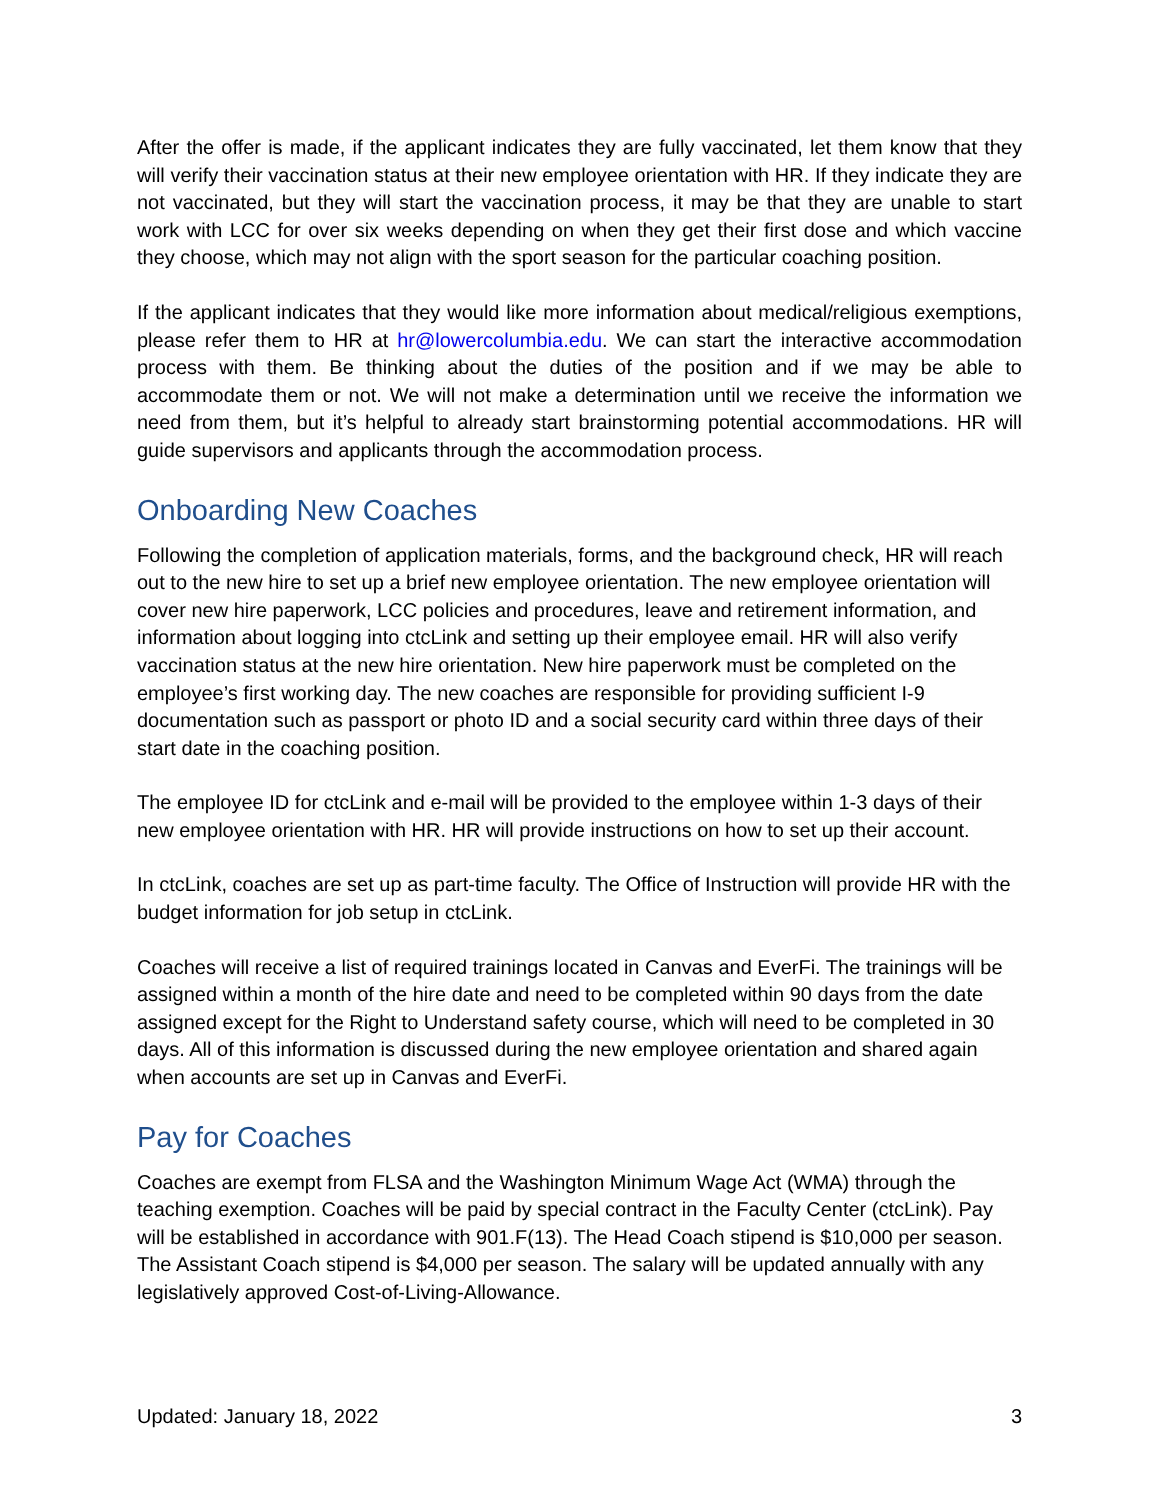After the offer is made, if the applicant indicates they are fully vaccinated, let them know that they will verify their vaccination status at their new employee orientation with HR. If they indicate they are not vaccinated, but they will start the vaccination process, it may be that they are unable to start work with LCC for over six weeks depending on when they get their first dose and which vaccine they choose, which may not align with the sport season for the particular coaching position.
If the applicant indicates that they would like more information about medical/religious exemptions, please refer them to HR at hr@lowercolumbia.edu. We can start the interactive accommodation process with them. Be thinking about the duties of the position and if we may be able to accommodate them or not. We will not make a determination until we receive the information we need from them, but it’s helpful to already start brainstorming potential accommodations. HR will guide supervisors and applicants through the accommodation process.
Onboarding New Coaches
Following the completion of application materials, forms, and the background check, HR will reach out to the new hire to set up a brief new employee orientation. The new employee orientation will cover new hire paperwork, LCC policies and procedures, leave and retirement information, and information about logging into ctcLink and setting up their employee email. HR will also verify vaccination status at the new hire orientation. New hire paperwork must be completed on the employee’s first working day. The new coaches are responsible for providing sufficient I-9 documentation such as passport or photo ID and a social security card within three days of their start date in the coaching position.
The employee ID for ctcLink and e-mail will be provided to the employee within 1-3 days of their new employee orientation with HR. HR will provide instructions on how to set up their account.
In ctcLink, coaches are set up as part-time faculty. The Office of Instruction will provide HR with the budget information for job setup in ctcLink.
Coaches will receive a list of required trainings located in Canvas and EverFi. The trainings will be assigned within a month of the hire date and need to be completed within 90 days from the date assigned except for the Right to Understand safety course, which will need to be completed in 30 days. All of this information is discussed during the new employee orientation and shared again when accounts are set up in Canvas and EverFi.
Pay for Coaches
Coaches are exempt from FLSA and the Washington Minimum Wage Act (WMA) through the teaching exemption. Coaches will be paid by special contract in the Faculty Center (ctcLink). Pay will be established in accordance with 901.F(13). The Head Coach stipend is $10,000 per season. The Assistant Coach stipend is $4,000 per season. The salary will be updated annually with any legislatively approved Cost-of-Living-Allowance.
Updated: January 18, 2022 3